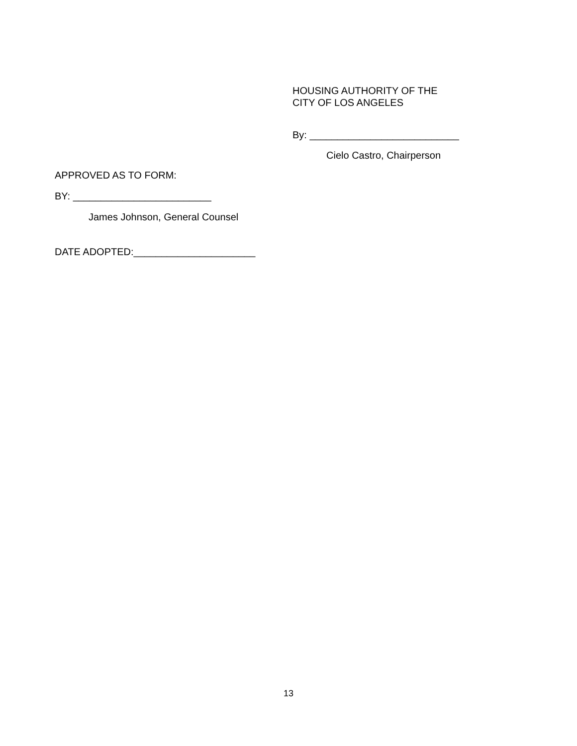HOUSING AUTHORITY OF THE
CITY OF LOS ANGELES
By: ___________________________
Cielo Castro, Chairperson
APPROVED AS TO FORM:
BY: _________________________
James Johnson, General Counsel
DATE ADOPTED:______________________
13